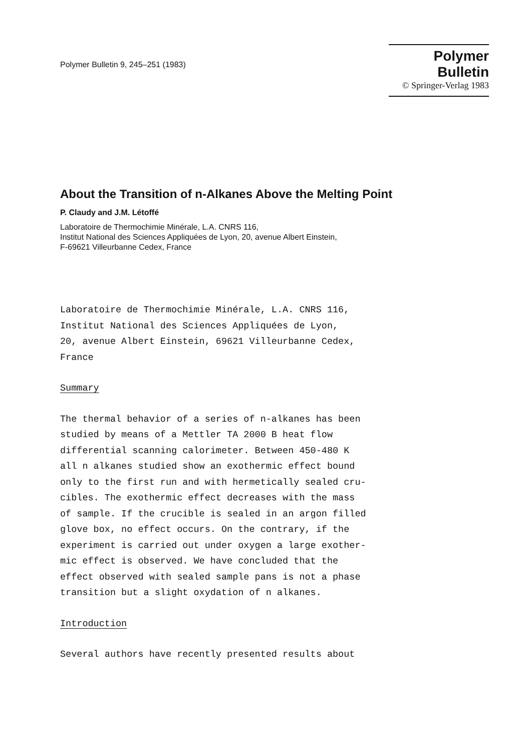Polymer Bulletin 9, 245–251 (1983)
Polymer Bulletin
© Springer-Verlag 1983
About the Transition of n-Alkanes Above the Melting Point
P. Claudy and J.M. Létoffé
Laboratoire de Thermochimie Minérale, L.A. CNRS 116,
Institut National des Sciences Appliquées de Lyon, 20, avenue Albert Einstein,
F-69621 Villeurbanne Cedex, France
Laboratoire de Thermochimie Minérale, L.A. CNRS 116,
Institut National des Sciences Appliquées de Lyon,
20, avenue Albert Einstein, 69621 Villeurbanne Cedex,
France
Summary
The thermal behavior of a series of n-alkanes has been
studied by means of a Mettler TA 2000 B heat flow
differential scanning calorimeter. Between 450-480 K
all n alkanes studied show an exothermic effect bound
only to the first run and with hermetically sealed cru-
cibles. The exothermic effect decreases with the mass
of sample. If the crucible is sealed in an argon filled
glove box, no effect occurs. On the contrary, if the
experiment is carried out under oxygen a large exother-
mic effect is observed. We have concluded that the
effect observed with sealed sample pans is not a phase
transition but a slight oxydation of n alkanes.
Introduction
Several authors have recently presented results about